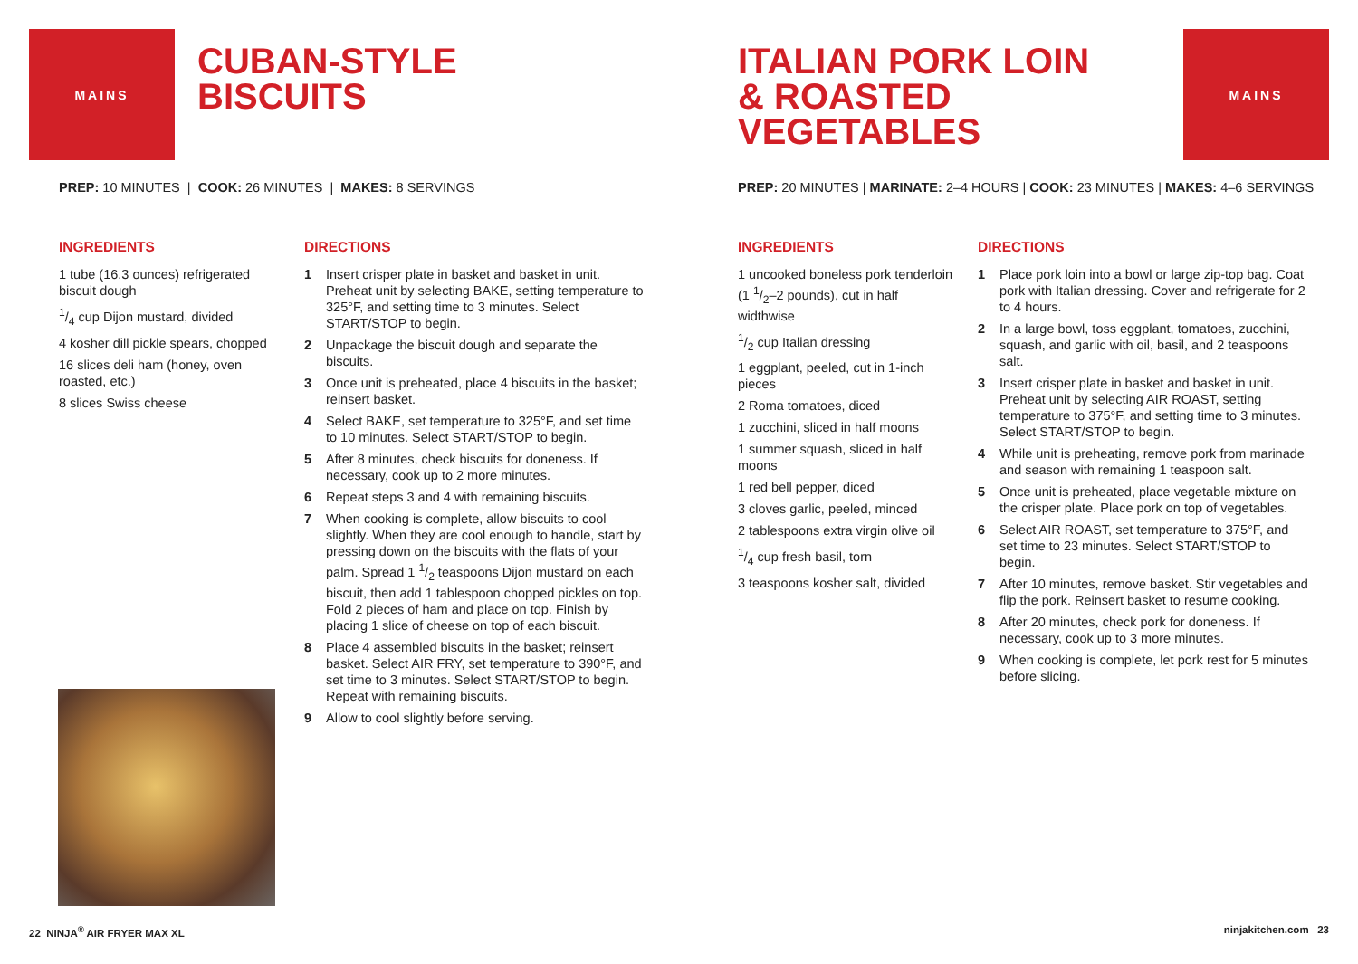MAINS
CUBAN-STYLE
BISCUITS
PREP: 10 MINUTES | COOK: 26 MINUTES | MAKES: 8 SERVINGS
INGREDIENTS
1 tube (16.3 ounces) refrigerated biscuit dough
1/4 cup Dijon mustard, divided
4 kosher dill pickle spears, chopped
16 slices deli ham (honey, oven roasted, etc.)
8 slices Swiss cheese
DIRECTIONS
1 Insert crisper plate in basket and basket in unit. Preheat unit by selecting BAKE, setting temperature to 325°F, and setting time to 3 minutes. Select START/STOP to begin.
2 Unpackage the biscuit dough and separate the biscuits.
3 Once unit is preheated, place 4 biscuits in the basket; reinsert basket.
4 Select BAKE, set temperature to 325°F, and set time to 10 minutes. Select START/STOP to begin.
5 After 8 minutes, check biscuits for doneness. If necessary, cook up to 2 more minutes.
6 Repeat steps 3 and 4 with remaining biscuits.
7 When cooking is complete, allow biscuits to cool slightly. When they are cool enough to handle, start by pressing down on the biscuits with the flats of your palm. Spread 1 1/2 teaspoons Dijon mustard on each biscuit, then add 1 tablespoon chopped pickles on top. Fold 2 pieces of ham and place on top. Finish by placing 1 slice of cheese on top of each biscuit.
8 Place 4 assembled biscuits in the basket; reinsert basket. Select AIR FRY, set temperature to 390°F, and set time to 3 minutes. Select START/STOP to begin. Repeat with remaining biscuits.
9 Allow to cool slightly before serving.
22 NINJA<sup>®</sup> AIR FRYER MAX XL
ITALIAN PORK LOIN
& ROASTED
VEGETABLES
MAINS
PREP: 20 MINUTES | MARINATE: 2–4 HOURS | COOK: 23 MINUTES | MAKES: 4–6 SERVINGS
INGREDIENTS
1 uncooked boneless pork tenderloin (1 1/2–2 pounds), cut in half widthwise
1/2 cup Italian dressing
1 eggplant, peeled, cut in 1-inch pieces
2 Roma tomatoes, diced
1 zucchini, sliced in half moons
1 summer squash, sliced in half moons
1 red bell pepper, diced
3 cloves garlic, peeled, minced
2 tablespoons extra virgin olive oil
1/4 cup fresh basil, torn
3 teaspoons kosher salt, divided
DIRECTIONS
1 Place pork loin into a bowl or large zip-top bag. Coat pork with Italian dressing. Cover and refrigerate for 2 to 4 hours.
2 In a large bowl, toss eggplant, tomatoes, zucchini, squash, and garlic with oil, basil, and 2 teaspoons salt.
3 Insert crisper plate in basket and basket in unit. Preheat unit by selecting AIR ROAST, setting temperature to 375°F, and setting time to 3 minutes. Select START/STOP to begin.
4 While unit is preheating, remove pork from marinade and season with remaining 1 teaspoon salt.
5 Once unit is preheated, place vegetable mixture on the crisper plate. Place pork on top of vegetables.
6 Select AIR ROAST, set temperature to 375°F, and set time to 23 minutes. Select START/STOP to begin.
7 After 10 minutes, remove basket. Stir vegetables and flip the pork. Reinsert basket to resume cooking.
8 After 20 minutes, check pork for doneness. If necessary, cook up to 3 more minutes.
9 When cooking is complete, let pork rest for 5 minutes before slicing.
ninjakitchen.com 23